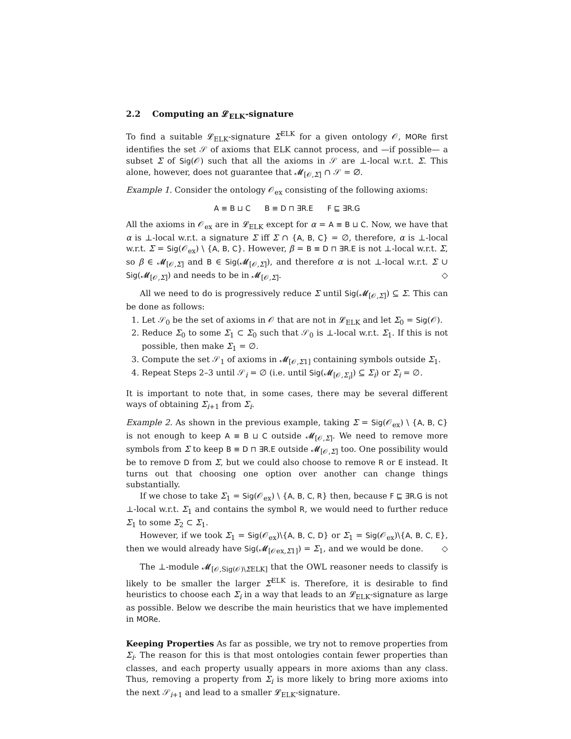2.2 Computing an 𝓛<sub>ELK</sub>-signature
To find a suitable 𝓛<sub>ELK</sub>-signature Σ<sup>ELK</sup> for a given ontology 𝒪, MORe first identifies the set 𝒮 of axioms that ELK cannot process, and —if possible— a subset Σ of Sig(𝒪) such that all the axioms in 𝒮 are ⊥-local w.r.t. Σ. This alone, however, does not guarantee that 𝓜<sub>[𝒪,Σ]</sub> ∩ 𝒮 = ∅.
Example 1. Consider the ontology 𝒪<sub>ex</sub> consisting of the following axioms:
A ≡ B ⊔ C B ≡ D ⊓ ∃R.E F ⊑ ∃R.G
All the axioms in 𝒪<sub>ex</sub> are in 𝓛<sub>ELK</sub> except for α = A ≡ B ⊔ C. Now, we have that α is ⊥-local w.r.t. a signature Σ iff Σ ∩ {A, B, C} = ∅, therefore, α is ⊥-local w.r.t. Σ = Sig(𝒪<sub>ex</sub>) \ {A, B, C}. However, β = B ≡ D ⊓ ∃R.E is not ⊥-local w.r.t. Σ, so β ∈ 𝓜<sub>[𝒪,Σ]</sub> and B ∈ Sig(𝓜<sub>[𝒪,Σ]</sub>), and therefore α is not ⊥-local w.r.t. Σ ∪ Sig(𝓜<sub>[𝒪,Σ]</sub>) and needs to be in 𝓜<sub>[𝒪,Σ]</sub>. ◇
All we need to do is progressively reduce Σ until Sig(𝓜<sub>[𝒪,Σ]</sub>) ⊆ Σ. This can be done as follows:
1. Let 𝒮<sub>0</sub> be the set of axioms in 𝒪 that are not in 𝓛<sub>ELK</sub> and let Σ<sub>0</sub> = Sig(𝒪).
2. Reduce Σ<sub>0</sub> to some Σ<sub>1</sub> ⊂ Σ<sub>0</sub> such that 𝒮<sub>0</sub> is ⊥-local w.r.t. Σ<sub>1</sub>. If this is not possible, then make Σ<sub>1</sub> = ∅.
3. Compute the set 𝒮<sub>1</sub> of axioms in 𝓜<sub>[𝒪,Σ1]</sub> containing symbols outside Σ<sub>1</sub>.
4. Repeat Steps 2–3 until 𝒮<sub>i</sub> = ∅ (i.e. until Sig(𝓜<sub>[𝒪,Σ<sub>i</sub>]</sub>) ⊆ Σ<sub>i</sub>) or Σ<sub>i</sub> = ∅.
It is important to note that, in some cases, there may be several different ways of obtaining Σ<sub>i+1</sub> from Σ<sub>i</sub>.
Example 2. As shown in the previous example, taking Σ = Sig(𝒪<sub>ex</sub>) \ {A, B, C} is not enough to keep A ≡ B ⊔ C outside 𝓜<sub>[𝒪,Σ]</sub>. We need to remove more symbols from Σ to keep B ≡ D ⊓ ∃R.E outside 𝓜<sub>[𝒪,Σ]</sub> too. One possibility would be to remove D from Σ, but we could also choose to remove R or E instead. It turns out that choosing one option over another can change things substantially.
If we chose to take Σ<sub>1</sub> = Sig(𝒪<sub>ex</sub>) \ {A, B, C, R} then, because F ⊑ ∃R.G is not ⊥-local w.r.t. Σ<sub>1</sub> and contains the symbol R, we would need to further reduce Σ<sub>1</sub> to some Σ<sub>2</sub> ⊂ Σ<sub>1</sub>.
However, if we took Σ<sub>1</sub> = Sig(𝒪<sub>ex</sub>)\{A, B, C, D} or Σ<sub>1</sub> = Sig(𝒪<sub>ex</sub>)\{A, B, C, E}, then we would already have Sig(𝓜<sub>[𝒪ex,Σ1]</sub>) = Σ<sub>1</sub>, and we would be done. ◇
The ⊥-module 𝓜<sub>[𝒪,Sig(𝒪)\ΣELK]</sub> that the OWL reasoner needs to classify is likely to be smaller the larger Σ<sup>ELK</sup> is. Therefore, it is desirable to find heuristics to choose each Σ<sub>i</sub> in a way that leads to an 𝓛<sub>ELK</sub>-signature as large as possible. Below we describe the main heuristics that we have implemented in MORe.
Keeping Properties As far as possible, we try not to remove properties from Σ<sub>i</sub>. The reason for this is that most ontologies contain fewer properties than classes, and each property usually appears in more axioms than any class. Thus, removing a property from Σ<sub>i</sub> is more likely to bring more axioms into the next 𝒮<sub>i+1</sub> and lead to a smaller 𝓛<sub>ELK</sub>-signature.